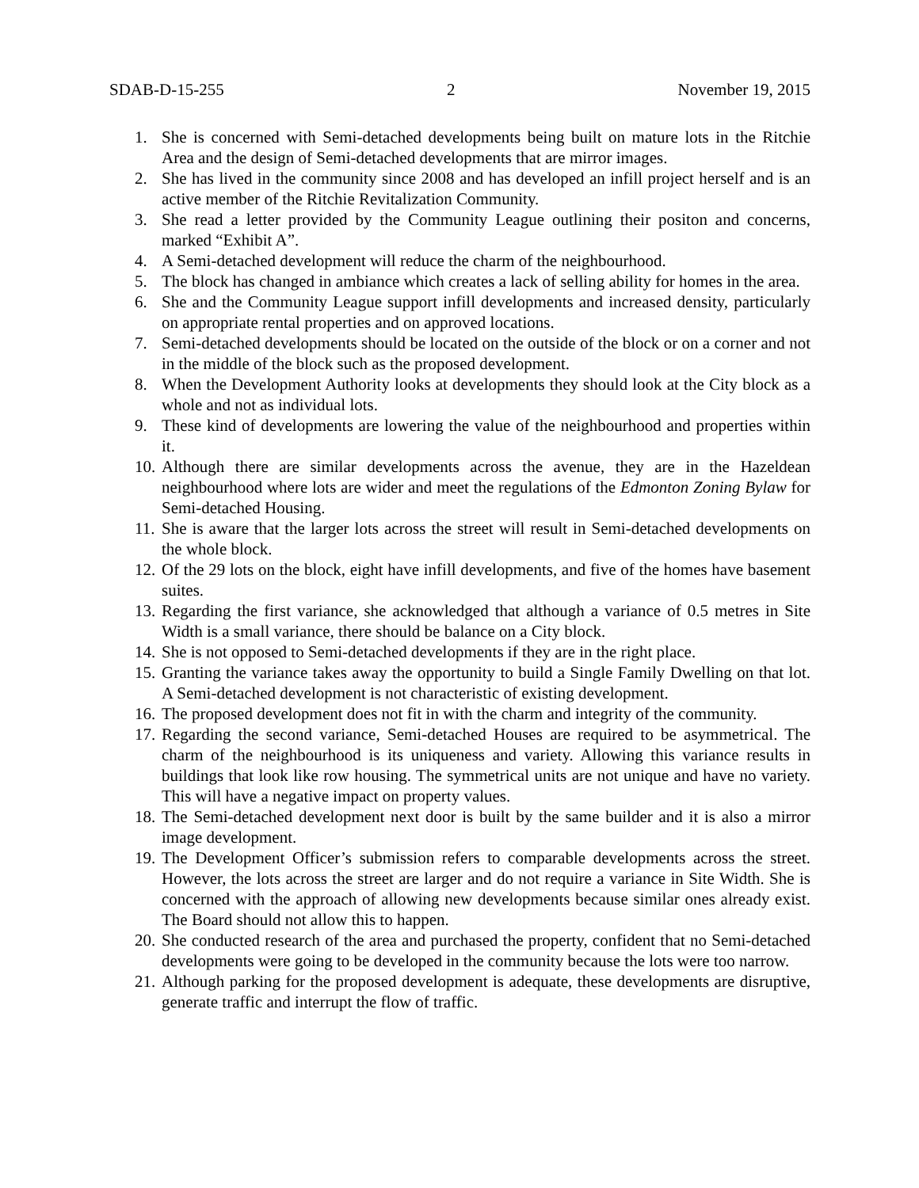SDAB-D-15-255 2 November 19, 2015
1. She is concerned with Semi-detached developments being built on mature lots in the Ritchie Area and the design of Semi-detached developments that are mirror images.
2. She has lived in the community since 2008 and has developed an infill project herself and is an active member of the Ritchie Revitalization Community.
3. She read a letter provided by the Community League outlining their positon and concerns, marked “Exhibit A”.
4. A Semi-detached development will reduce the charm of the neighbourhood.
5. The block has changed in ambiance which creates a lack of selling ability for homes in the area.
6. She and the Community League support infill developments and increased density, particularly on appropriate rental properties and on approved locations.
7. Semi-detached developments should be located on the outside of the block or on a corner and not in the middle of the block such as the proposed development.
8. When the Development Authority looks at developments they should look at the City block as a whole and not as individual lots.
9. These kind of developments are lowering the value of the neighbourhood and properties within it.
10. Although there are similar developments across the avenue, they are in the Hazeldean neighbourhood where lots are wider and meet the regulations of the Edmonton Zoning Bylaw for Semi-detached Housing.
11. She is aware that the larger lots across the street will result in Semi-detached developments on the whole block.
12. Of the 29 lots on the block, eight have infill developments, and five of the homes have basement suites.
13. Regarding the first variance, she acknowledged that although a variance of 0.5 metres in Site Width is a small variance, there should be balance on a City block.
14. She is not opposed to Semi-detached developments if they are in the right place.
15. Granting the variance takes away the opportunity to build a Single Family Dwelling on that lot. A Semi-detached development is not characteristic of existing development.
16. The proposed development does not fit in with the charm and integrity of the community.
17. Regarding the second variance, Semi-detached Houses are required to be asymmetrical. The charm of the neighbourhood is its uniqueness and variety. Allowing this variance results in buildings that look like row housing. The symmetrical units are not unique and have no variety. This will have a negative impact on property values.
18. The Semi-detached development next door is built by the same builder and it is also a mirror image development.
19. The Development Officer’s submission refers to comparable developments across the street. However, the lots across the street are larger and do not require a variance in Site Width. She is concerned with the approach of allowing new developments because similar ones already exist. The Board should not allow this to happen.
20. She conducted research of the area and purchased the property, confident that no Semi-detached developments were going to be developed in the community because the lots were too narrow.
21. Although parking for the proposed development is adequate, these developments are disruptive, generate traffic and interrupt the flow of traffic.